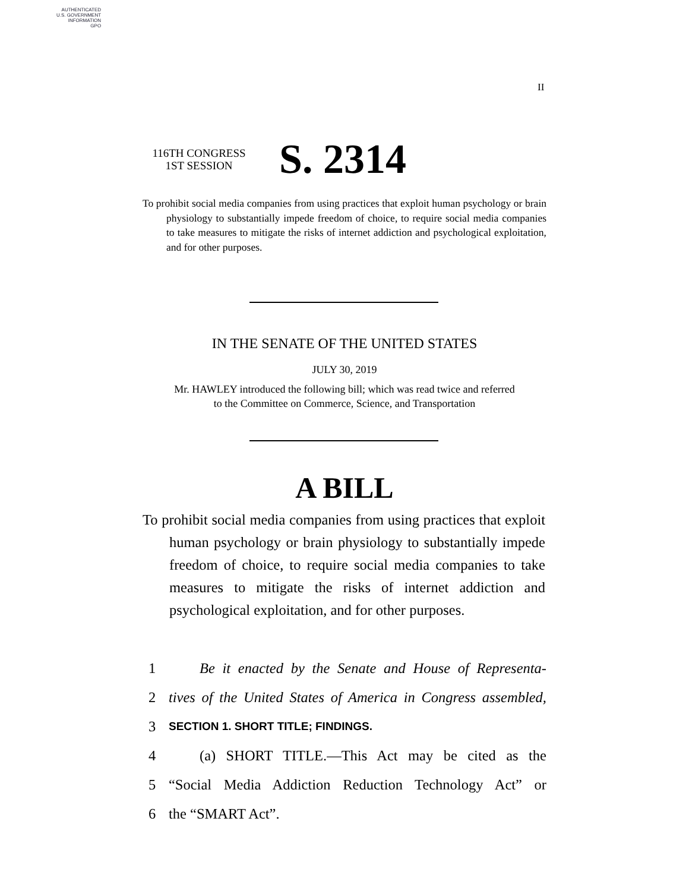AUTHENTICATED
U.S. GOVERNMENT
INFORMATION
GPO
II
116TH CONGRESS
1ST SESSION
S. 2314
To prohibit social media companies from using practices that exploit human psychology or brain physiology to substantially impede freedom of choice, to require social media companies to take measures to mitigate the risks of internet addiction and psychological exploitation, and for other purposes.
IN THE SENATE OF THE UNITED STATES
JULY 30, 2019
Mr. HAWLEY introduced the following bill; which was read twice and referred
to the Committee on Commerce, Science, and Transportation
A BILL
To prohibit social media companies from using practices that exploit human psychology or brain physiology to substantially impede freedom of choice, to require social media companies to take measures to mitigate the risks of internet addiction and psychological exploitation, and for other purposes.
1 Be it enacted by the Senate and House of Representa-
2 tives of the United States of America in Congress assembled,
3 SECTION 1. SHORT TITLE; FINDINGS.
4 (a) SHORT TITLE.—This Act may be cited as the
5 “Social Media Addiction Reduction Technology Act” or
6 the “SMART Act”.